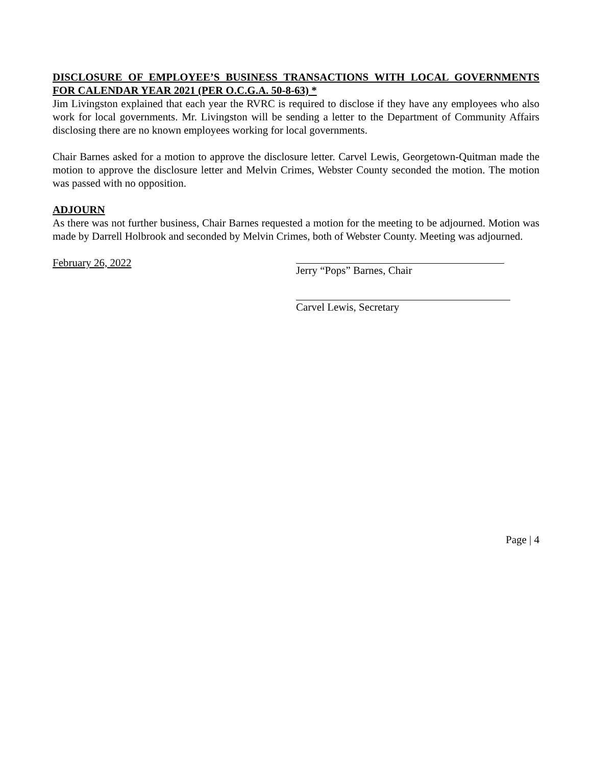DISCLOSURE OF EMPLOYEE’S BUSINESS TRANSACTIONS WITH LOCAL GOVERNMENTS FOR CALENDAR YEAR 2021 (PER O.C.G.A. 50-8-63) *
Jim Livingston explained that each year the RVRC is required to disclose if they have any employees who also work for local governments. Mr. Livingston will be sending a letter to the Department of Community Affairs disclosing there are no known employees working for local governments.
Chair Barnes asked for a motion to approve the disclosure letter. Carvel Lewis, Georgetown-Quitman made the motion to approve the disclosure letter and Melvin Crimes, Webster County seconded the motion. The motion was passed with no opposition.
ADJOURN
As there was not further business, Chair Barnes requested a motion for the meeting to be adjourned. Motion was made by Darrell Holbrook and seconded by Melvin Crimes, both of Webster County. Meeting was adjourned.
February 26, 2022 Jerry “Pops” Barnes, Chair
Carvel Lewis, Secretary
Page | 4